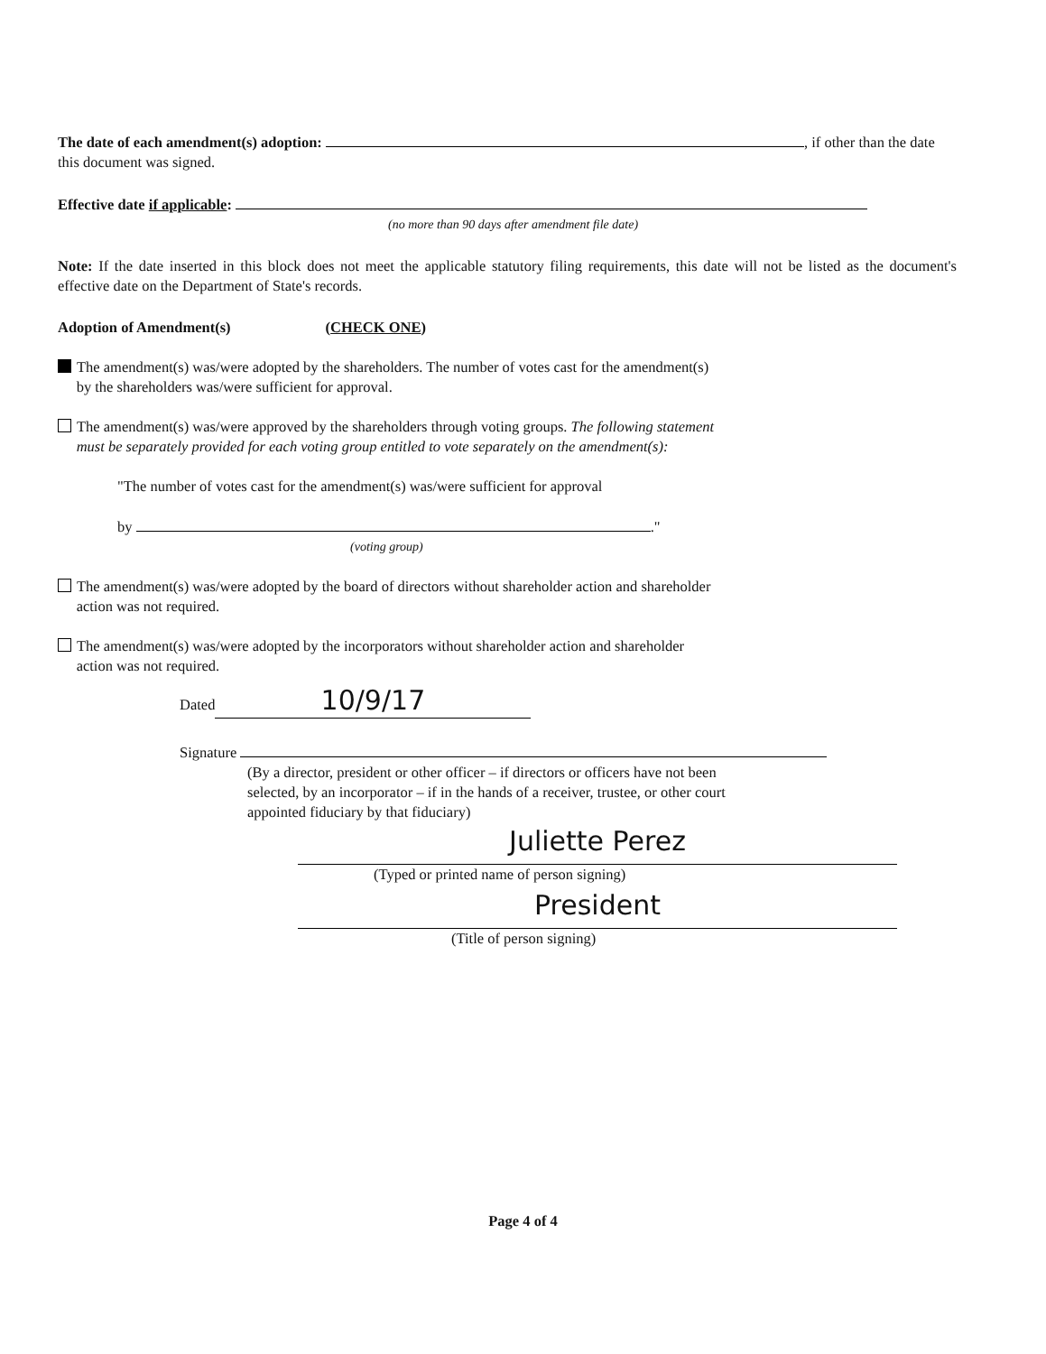The date of each amendment(s) adoption: , if other than the date this document was signed.
Effective date if applicable:
(no more than 90 days after amendment file date)
Note: If the date inserted in this block does not meet the applicable statutory filing requirements, this date will not be listed as the document's effective date on the Department of State's records.
Adoption of Amendment(s) (CHECK ONE)
The amendment(s) was/were adopted by the shareholders. The number of votes cast for the amendment(s)
by the shareholders was/were sufficient for approval.
The amendment(s) was/were approved by the shareholders through voting groups. The following statement
must be separately provided for each voting group entitled to vote separately on the amendment(s):
"The number of votes cast for the amendment(s) was/were sufficient for approval
by ."
(voting group)
The amendment(s) was/were adopted by the board of directors without shareholder action and shareholder
action was not required.
The amendment(s) was/were adopted by the incorporators without shareholder action and shareholder
action was not required.
Dated 10/9/17
Signature
(By a director, president or other officer – if directors or officers have not been
selected, by an incorporator – if in the hands of a receiver, trustee, or other court
appointed fiduciary by that fiduciary)
Juliette Perez
(Typed or printed name of person signing)
President
(Title of person signing)
Page 4 of 4